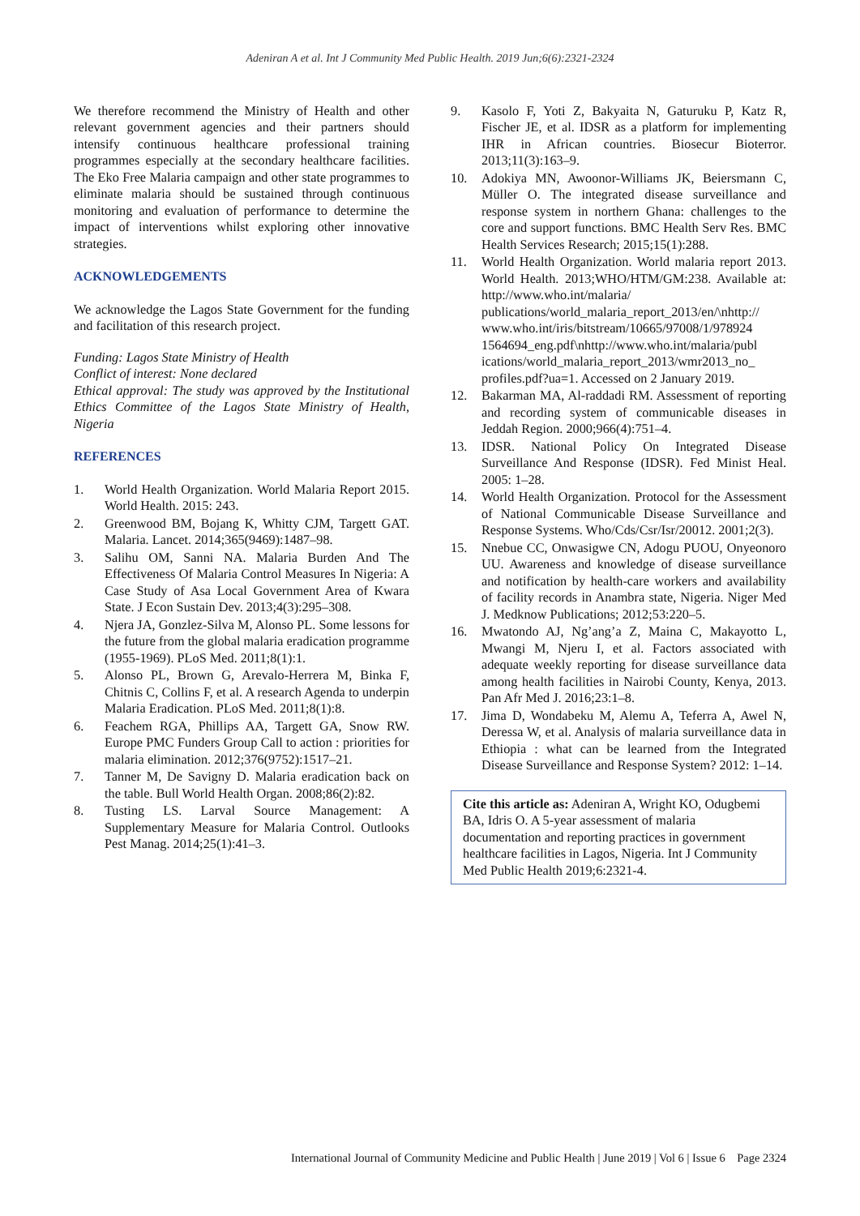Adeniran A et al. Int J Community Med Public Health. 2019 Jun;6(6):2321-2324
We therefore recommend the Ministry of Health and other relevant government agencies and their partners should intensify continuous healthcare professional training programmes especially at the secondary healthcare facilities. The Eko Free Malaria campaign and other state programmes to eliminate malaria should be sustained through continuous monitoring and evaluation of performance to determine the impact of interventions whilst exploring other innovative strategies.
ACKNOWLEDGEMENTS
We acknowledge the Lagos State Government for the funding and facilitation of this research project.
Funding: Lagos State Ministry of Health
Conflict of interest: None declared
Ethical approval: The study was approved by the Institutional Ethics Committee of the Lagos State Ministry of Health, Nigeria
REFERENCES
1. World Health Organization. World Malaria Report 2015. World Health. 2015: 243.
2. Greenwood BM, Bojang K, Whitty CJM, Targett GAT. Malaria. Lancet. 2014;365(9469):1487–98.
3. Salihu OM, Sanni NA. Malaria Burden And The Effectiveness Of Malaria Control Measures In Nigeria: A Case Study of Asa Local Government Area of Kwara State. J Econ Sustain Dev. 2013;4(3):295–308.
4. Njera JA, Gonzlez-Silva M, Alonso PL. Some lessons for the future from the global malaria eradication programme (1955-1969). PLoS Med. 2011;8(1):1.
5. Alonso PL, Brown G, Arevalo-Herrera M, Binka F, Chitnis C, Collins F, et al. A research Agenda to underpin Malaria Eradication. PLoS Med. 2011;8(1):8.
6. Feachem RGA, Phillips AA, Targett GA, Snow RW. Europe PMC Funders Group Call to action : priorities for malaria elimination. 2012;376(9752):1517–21.
7. Tanner M, De Savigny D. Malaria eradication back on the table. Bull World Health Organ. 2008;86(2):82.
8. Tusting LS. Larval Source Management: A Supplementary Measure for Malaria Control. Outlooks Pest Manag. 2014;25(1):41–3.
9. Kasolo F, Yoti Z, Bakyaita N, Gaturuku P, Katz R, Fischer JE, et al. IDSR as a platform for implementing IHR in African countries. Biosecur Bioterror. 2013;11(3):163–9.
10. Adokiya MN, Awoonor-Williams JK, Beiersmann C, Müller O. The integrated disease surveillance and response system in northern Ghana: challenges to the core and support functions. BMC Health Serv Res. BMC Health Services Research; 2015;15(1):288.
11. World Health Organization. World malaria report 2013. World Health. 2013;WHO/HTM/GM:238. Available at: http://www.who.int/malaria/ publications/world_malaria_report_2013/en/\nhttp:// www.who.int/iris/bitstream/10665/97008/1/978924 1564694_eng.pdf\nhttp://www.who.int/malaria/publ ications/world_malaria_report_2013/wmr2013_no_ profiles.pdf?ua=1. Accessed on 2 January 2019.
12. Bakarman MA, Al-raddadi RM. Assessment of reporting and recording system of communicable diseases in Jeddah Region. 2000;966(4):751–4.
13. IDSR. National Policy On Integrated Disease Surveillance And Response (IDSR). Fed Minist Heal. 2005: 1–28.
14. World Health Organization. Protocol for the Assessment of National Communicable Disease Surveillance and Response Systems. Who/Cds/Csr/Isr/20012. 2001;2(3).
15. Nnebue CC, Onwasigwe CN, Adogu PUOU, Onyeonoro UU. Awareness and knowledge of disease surveillance and notification by health-care workers and availability of facility records in Anambra state, Nigeria. Niger Med J. Medknow Publications; 2012;53:220–5.
16. Mwatondo AJ, Ng’ang’a Z, Maina C, Makayotto L, Mwangi M, Njeru I, et al. Factors associated with adequate weekly reporting for disease surveillance data among health facilities in Nairobi County, Kenya, 2013. Pan Afr Med J. 2016;23:1–8.
17. Jima D, Wondabeku M, Alemu A, Teferra A, Awel N, Deressa W, et al. Analysis of malaria surveillance data in Ethiopia : what can be learned from the Integrated Disease Surveillance and Response System? 2012: 1–14.
Cite this article as: Adeniran A, Wright KO, Odugbemi BA, Idris O. A 5-year assessment of malaria documentation and reporting practices in government healthcare facilities in Lagos, Nigeria. Int J Community Med Public Health 2019;6:2321-4.
International Journal of Community Medicine and Public Health | June 2019 | Vol 6 | Issue 6 Page 2324